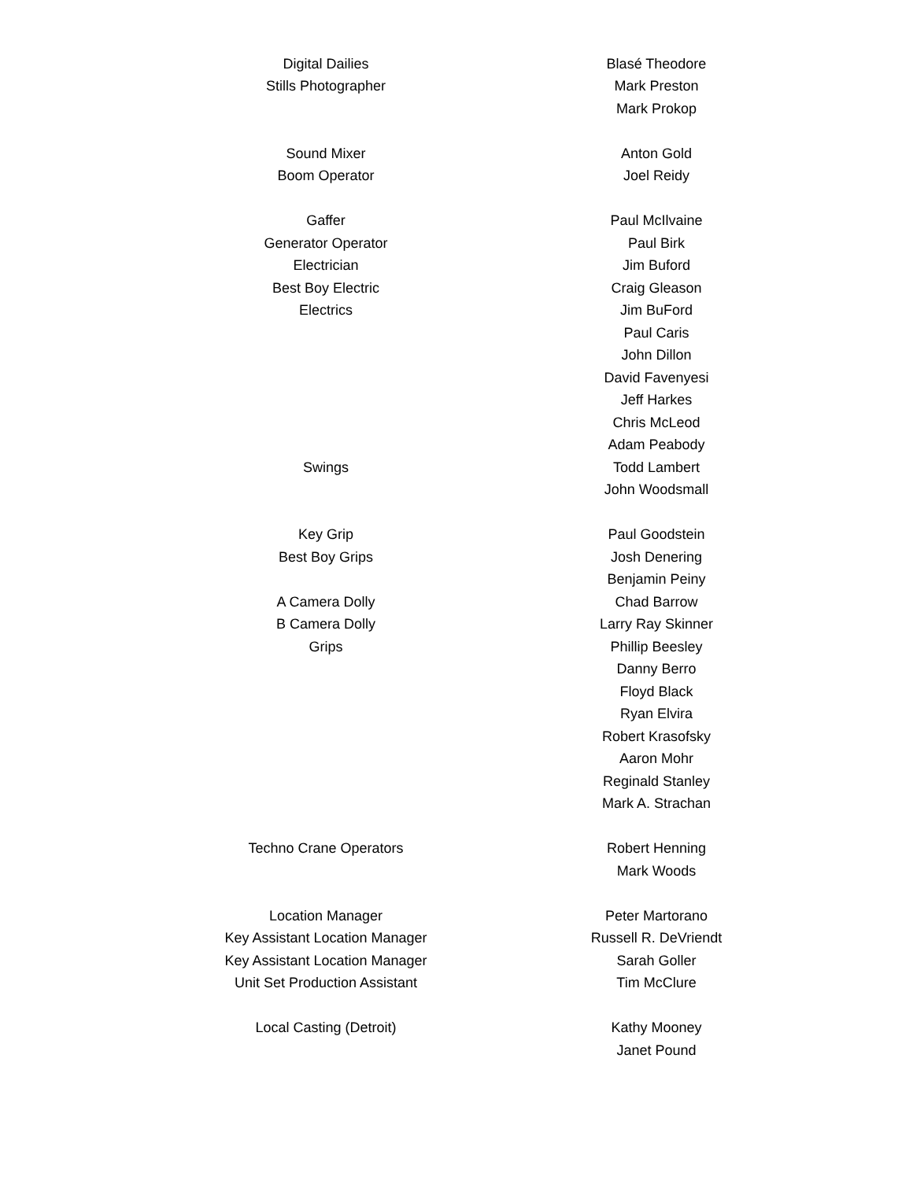| Digital Dailies | Blasé Theodore |
| Stills Photographer | Mark Preston |
| | Mark Prokop |
| Sound Mixer | Anton Gold |
| Boom Operator | Joel Reidy |
| Gaffer | Paul McIlvaine |
| Generator Operator | Paul Birk |
| Electrician | Jim Buford |
| Best Boy Electric | Craig Gleason |
| Electrics | Jim BuFord |
| | Paul Caris |
| | John Dillon |
| | David Favenyesi |
| | Jeff Harkes |
| | Chris McLeod |
| | Adam Peabody |
| Swings | Todd Lambert |
| | John Woodsmall |
| Key Grip | Paul Goodstein |
| Best Boy Grips | Josh Denering |
| | Benjamin Peiny |
| A Camera Dolly | Chad Barrow |
| B Camera Dolly | Larry Ray Skinner |
| Grips | Phillip Beesley |
| | Danny Berro |
| | Floyd Black |
| | Ryan Elvira |
| | Robert Krasofsky |
| | Aaron Mohr |
| | Reginald Stanley |
| | Mark A. Strachan |
| Techno Crane Operators | Robert Henning |
| | Mark Woods |
| Location Manager | Peter Martorano |
| Key Assistant Location Manager | Russell R. DeVriendt |
| Key Assistant Location Manager | Sarah Goller |
| Unit Set Production Assistant | Tim McClure |
| Local Casting (Detroit) | Kathy Mooney |
| | Janet Pound |